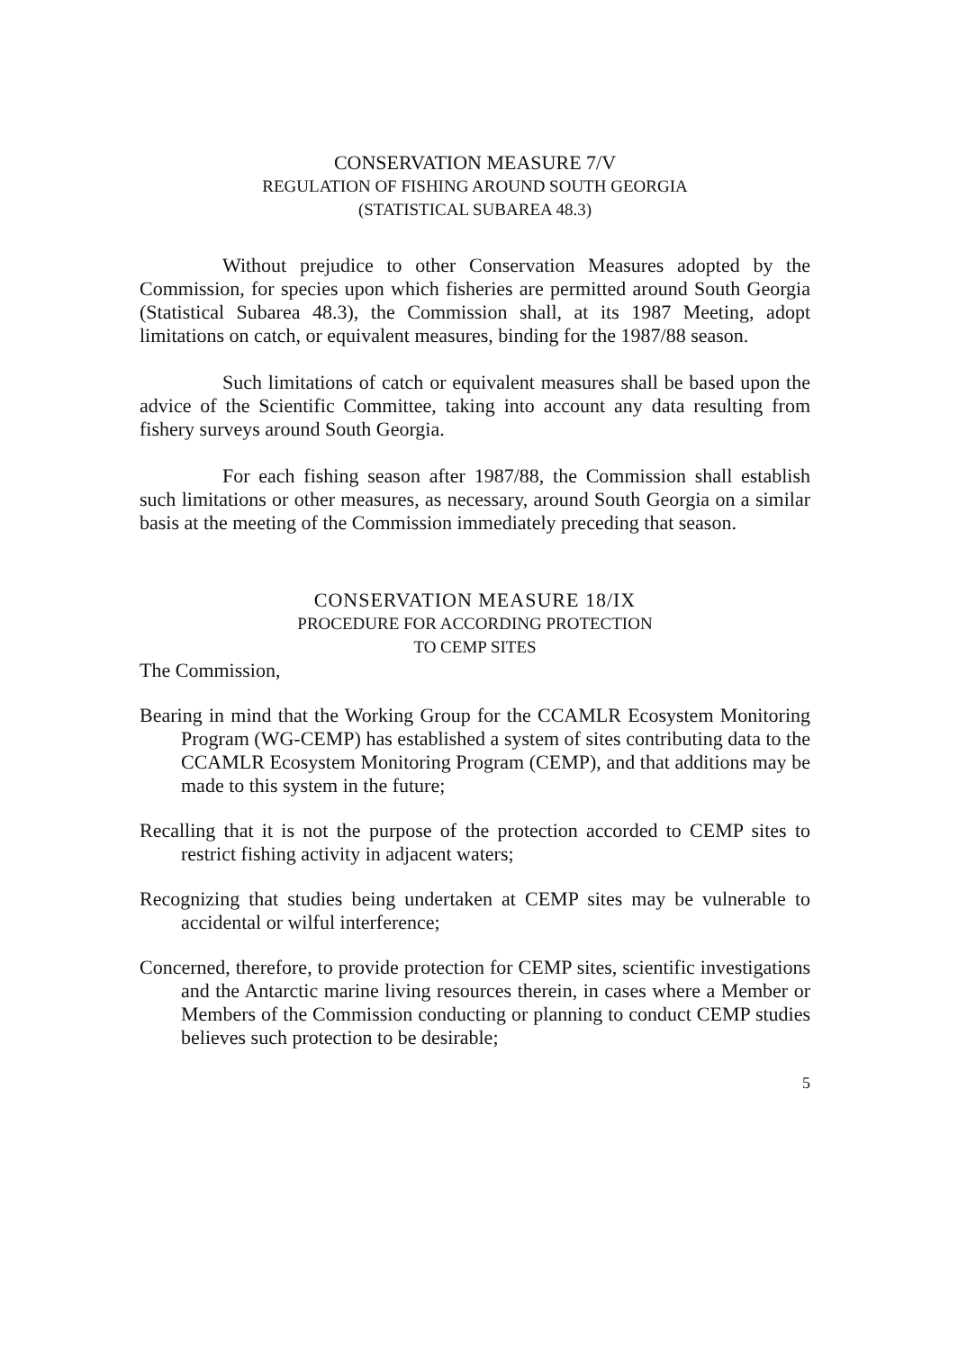CONSERVATION MEASURE 7/V
REGULATION OF FISHING AROUND SOUTH GEORGIA
(STATISTICAL SUBAREA 48.3)
Without prejudice to other Conservation Measures adopted by the Commission, for species upon which fisheries are permitted around South Georgia (Statistical Subarea 48.3), the Commission shall, at its 1987 Meeting, adopt limitations on catch, or equivalent measures, binding for the 1987/88 season.
Such limitations of catch or equivalent measures shall be based upon the advice of the Scientific Committee, taking into account any data resulting from fishery surveys around South Georgia.
For each fishing season after 1987/88, the Commission shall establish such limitations or other measures, as necessary, around South Georgia on a similar basis at the meeting of the Commission immediately preceding that season.
CONSERVATION MEASURE 18/IX
PROCEDURE FOR ACCORDING PROTECTION
TO CEMP SITES
The Commission,
Bearing in mind that the Working Group for the CCAMLR Ecosystem Monitoring Program (WG-CEMP) has established a system of sites contributing data to the CCAMLR Ecosystem Monitoring Program (CEMP), and that additions may be made to this system in the future;
Recalling that it is not the purpose of the protection accorded to CEMP sites to restrict fishing activity in adjacent waters;
Recognizing that studies being undertaken at CEMP sites may be vulnerable to accidental or wilful interference;
Concerned, therefore, to provide protection for CEMP sites, scientific investigations and the Antarctic marine living resources therein, in cases where a Member or Members of the Commission conducting or planning to conduct CEMP studies believes such protection to be desirable;
5